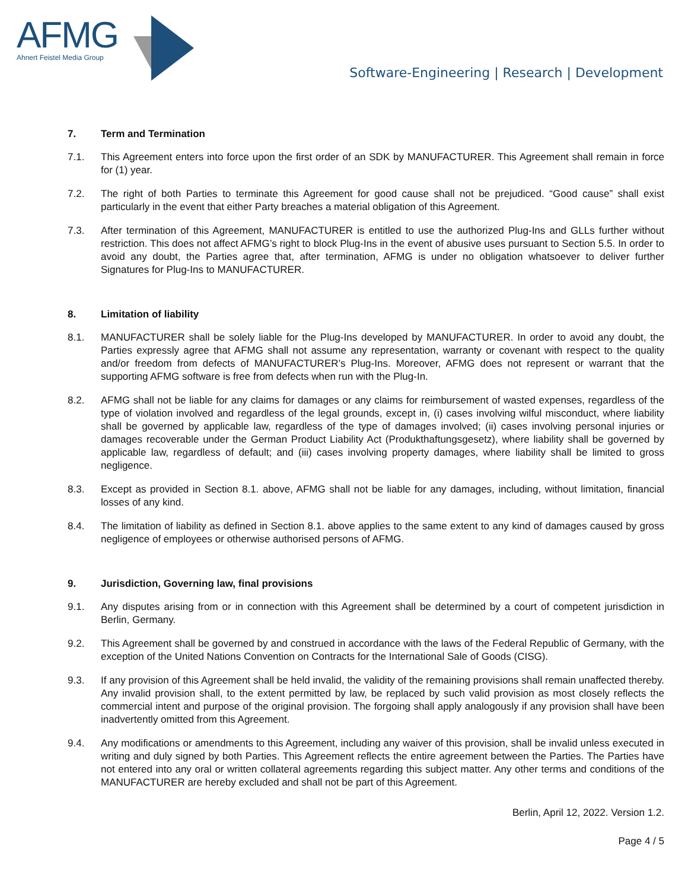AFMG
Ahnert Feistel Media Group
Software-Engineering | Research | Development
7. Term and Termination
7.1. This Agreement enters into force upon the first order of an SDK by MANUFACTURER. This Agreement shall remain in force for (1) year.
7.2. The right of both Parties to terminate this Agreement for good cause shall not be prejudiced. “Good cause” shall exist particularly in the event that either Party breaches a material obligation of this Agreement.
7.3. After termination of this Agreement, MANUFACTURER is entitled to use the authorized Plug-Ins and GLLs further without restriction. This does not affect AFMG’s right to block Plug-Ins in the event of abusive uses pursuant to Section 5.5. In order to avoid any doubt, the Parties agree that, after termination, AFMG is under no obligation whatsoever to deliver further Signatures for Plug-Ins to MANUFACTURER.
8. Limitation of liability
8.1. MANUFACTURER shall be solely liable for the Plug-Ins developed by MANUFACTURER. In order to avoid any doubt, the Parties expressly agree that AFMG shall not assume any representation, warranty or covenant with respect to the quality and/or freedom from defects of MANUFACTURER’s Plug-Ins. Moreover, AFMG does not represent or warrant that the supporting AFMG software is free from defects when run with the Plug-In.
8.2. AFMG shall not be liable for any claims for damages or any claims for reimbursement of wasted expenses, regardless of the type of violation involved and regardless of the legal grounds, except in, (i) cases involving wilful misconduct, where liability shall be governed by applicable law, regardless of the type of damages involved; (ii) cases involving personal injuries or damages recoverable under the German Product Liability Act (Produkthaftungsgesetz), where liability shall be governed by applicable law, regardless of default; and (iii) cases involving property damages, where liability shall be limited to gross negligence.
8.3. Except as provided in Section 8.1. above, AFMG shall not be liable for any damages, including, without limitation, financial losses of any kind.
8.4. The limitation of liability as defined in Section 8.1. above applies to the same extent to any kind of damages caused by gross negligence of employees or otherwise authorised persons of AFMG.
9. Jurisdiction, Governing law, final provisions
9.1. Any disputes arising from or in connection with this Agreement shall be determined by a court of competent jurisdiction in Berlin, Germany.
9.2. This Agreement shall be governed by and construed in accordance with the laws of the Federal Republic of Germany, with the exception of the United Nations Convention on Contracts for the International Sale of Goods (CISG).
9.3. If any provision of this Agreement shall be held invalid, the validity of the remaining provisions shall remain unaffected thereby. Any invalid provision shall, to the extent permitted by law, be replaced by such valid provision as most closely reflects the commercial intent and purpose of the original provision. The forgoing shall apply analogously if any provision shall have been inadvertently omitted from this Agreement.
9.4. Any modifications or amendments to this Agreement, including any waiver of this provision, shall be invalid unless executed in writing and duly signed by both Parties. This Agreement reflects the entire agreement between the Parties. The Parties have not entered into any oral or written collateral agreements regarding this subject matter. Any other terms and conditions of the MANUFACTURER are hereby excluded and shall not be part of this Agreement.
Berlin, April 12, 2022. Version 1.2.
Page 4 / 5